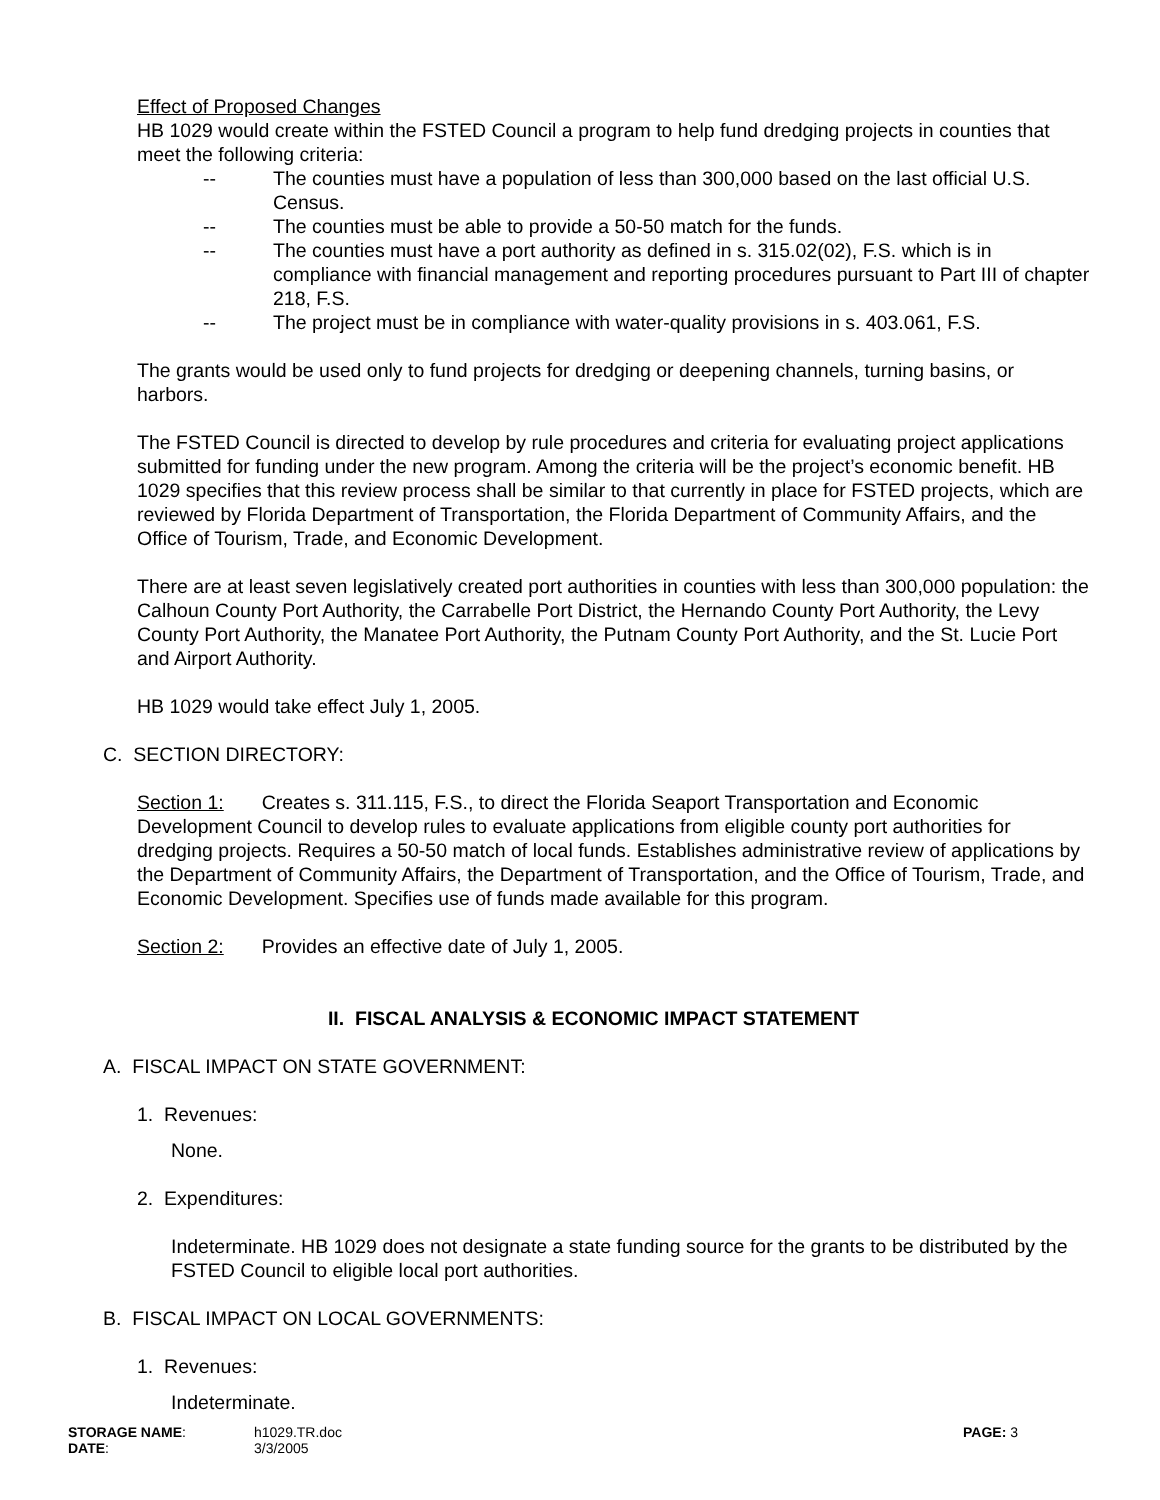Effect of Proposed Changes
HB 1029 would create within the FSTED Council a program to help fund dredging projects in counties that meet the following criteria:
-- The counties must have a population of less than 300,000 based on the last official U.S. Census.
-- The counties must be able to provide a 50-50 match for the funds.
-- The counties must have a port authority as defined in s. 315.02(02), F.S. which is in compliance with financial management and reporting procedures pursuant to Part III of chapter 218, F.S.
-- The project must be in compliance with water-quality provisions in s. 403.061, F.S.
The grants would be used only to fund projects for dredging or deepening channels, turning basins, or harbors.
The FSTED Council is directed to develop by rule procedures and criteria for evaluating project applications submitted for funding under the new program. Among the criteria will be the project’s economic benefit. HB 1029 specifies that this review process shall be similar to that currently in place for FSTED projects, which are reviewed by Florida Department of Transportation, the Florida Department of Community Affairs, and the Office of Tourism, Trade, and Economic Development.
There are at least seven legislatively created port authorities in counties with less than 300,000 population: the Calhoun County Port Authority, the Carrabelle Port District, the Hernando County Port Authority, the Levy County Port Authority, the Manatee Port Authority, the Putnam County Port Authority, and the St. Lucie Port and Airport Authority.
HB 1029 would take effect July 1, 2005.
C. SECTION DIRECTORY:
Section 1: Creates s. 311.115, F.S., to direct the Florida Seaport Transportation and Economic Development Council to develop rules to evaluate applications from eligible county port authorities for dredging projects. Requires a 50-50 match of local funds. Establishes administrative review of applications by the Department of Community Affairs, the Department of Transportation, and the Office of Tourism, Trade, and Economic Development. Specifies use of funds made available for this program.
Section 2: Provides an effective date of July 1, 2005.
II. FISCAL ANALYSIS & ECONOMIC IMPACT STATEMENT
A. FISCAL IMPACT ON STATE GOVERNMENT:
1. Revenues:
None.
2. Expenditures:
Indeterminate. HB 1029 does not designate a state funding source for the grants to be distributed by the FSTED Council to eligible local port authorities.
B. FISCAL IMPACT ON LOCAL GOVERNMENTS:
1. Revenues:
Indeterminate.
| STORAGE NAME : | h1029.TR.doc | PAGE: 3 |
| DATE : | 3/3/2005 | |